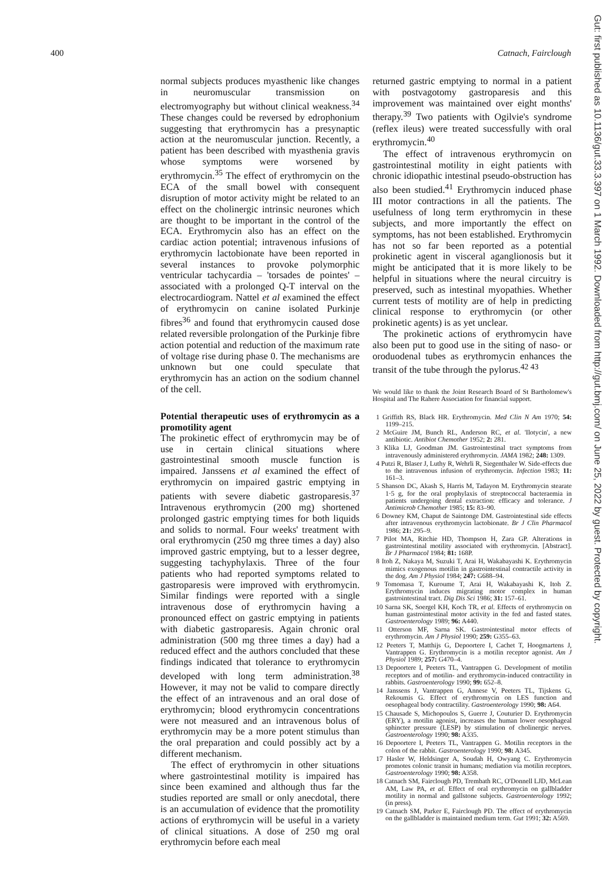400 Catnach, Fairclough
Gut: first published as 10.1136/gut.33.3.397 on 1 March 1992. Downloaded from http://gut.bmj.com/ on June 25, 2022 by guest. Protected by copyright.
normal subjects produces myasthenic like changes in neuromuscular transmission on electromyography but without clinical weakness.<sup>34</sup> These changes could be reversed by edrophonium suggesting that erythromycin has a presynaptic action at the neuromuscular junction. Recently, a patient has been described with myasthenia gravis whose symptoms were worsened by erythromycin.<sup>35</sup> The effect of erythromycin on the ECA of the small bowel with consequent disruption of motor activity might be related to an effect on the cholinergic intrinsic neurones which are thought to be important in the control of the ECA. Erythromycin also has an effect on the cardiac action potential; intravenous infusions of erythromycin lactobionate have been reported in several instances to provoke polymorphic ventricular tachycardia – 'torsades de pointes' – associated with a prolonged Q-T interval on the electrocardiogram. Nattel et al examined the effect of erythromycin on canine isolated Purkinje fibres<sup>36</sup> and found that erythromycin caused dose related reversible prolongation of the Purkinje fibre action potential and reduction of the maximum rate of voltage rise during phase 0. The mechanisms are unknown but one could speculate that erythromycin has an action on the sodium channel of the cell.
Potential therapeutic uses of erythromycin as a promotility agent
The prokinetic effect of erythromycin may be of use in certain clinical situations where gastrointestinal smooth muscle function is impaired. Janssens et al examined the effect of erythromycin on impaired gastric emptying in patients with severe diabetic gastroparesis.<sup>37</sup> Intravenous erythromycin (200 mg) shortened prolonged gastric emptying times for both liquids and solids to normal. Four weeks' treatment with oral erythromycin (250 mg three times a day) also improved gastric emptying, but to a lesser degree, suggesting tachyphylaxis. Three of the four patients who had reported symptoms related to gastroparesis were improved with erythromycin. Similar findings were reported with a single intravenous dose of erythromycin having a pronounced effect on gastric emptying in patients with diabetic gastroparesis. Again chronic oral administration (500 mg three times a day) had a reduced effect and the authors concluded that these findings indicated that tolerance to erythromycin developed with long term administration.<sup>38</sup> However, it may not be valid to compare directly the effect of an intravenous and an oral dose of erythromycin; blood erythromycin concentrations were not measured and an intravenous bolus of erythromycin may be a more potent stimulus than the oral preparation and could possibly act by a different mechanism.
The effect of erythromycin in other situations where gastrointestinal motility is impaired has since been examined and although thus far the studies reported are small or only anecdotal, there is an accumulation of evidence that the promotility actions of erythromycin will be useful in a variety of clinical situations. A dose of 250 mg oral erythromycin before each meal
returned gastric emptying to normal in a patient with postvagotomy gastroparesis and this improvement was maintained over eight months' therapy.<sup>39</sup> Two patients with Ogilvie's syndrome (reflex ileus) were treated successfully with oral erythromycin.<sup>40</sup>
The effect of intravenous erythromycin on gastrointestinal motility in eight patients with chronic idiopathic intestinal pseudo-obstruction has also been studied.<sup>41</sup> Erythromycin induced phase III motor contractions in all the patients. The usefulness of long term erythromycin in these subjects, and more importantly the effect on symptoms, has not been established. Erythromycin has not so far been reported as a potential prokinetic agent in visceral aganglionosis but it might be anticipated that it is more likely to be helpful in situations where the neural circuitry is preserved, such as intestinal myopathies. Whether current tests of motility are of help in predicting clinical response to erythromycin (or other prokinetic agents) is as yet unclear.
The prokinetic actions of erythromycin have also been put to good use in the siting of naso- or oroduodenal tubes as erythromycin enhances the transit of the tube through the pylorus.<sup>42 43</sup>
We would like to thank the Joint Research Board of St Bartholomew's Hospital and The Rahere Association for financial support.
1 Griffith RS, Black HR. Erythromycin. Med Clin N Am 1970; 54: 1199–215.
2 McGuire JM, Bunch RL, Anderson RC, et al. 'Ilotycin', a new antibiotic. Antibiot Chemother 1952; 2: 281.
3 Klika LJ, Goodman JM. Gastrointestinal tract symptoms from intravenously administered erythromycin. JAMA 1982; 248: 1309.
4 Putzi R, Blaser J, Luthy R, Wehrli R, Siegenthaler W. Side-effects due to the intravenous infusion of erythromycin. Infection 1983; 11: 161–3.
5 Shanson DC, Akash S, Harris M, Tadayon M. Erythromycin stearate 1·5 g, for the oral prophylaxis of streptococcal bacteraemia in patients undergoing dental extraction: efficacy and tolerance. J Antimicrob Chemother 1985; 15: 83–90.
6 Downey KM, Chaput de Saintonge DM. Gastrointestinal side effects after intravenous erythromycin lactobionate. Br J Clin Pharmacol 1986; 21: 295–9.
7 Pilot MA, Ritchie HD, Thompson H, Zara GP. Alterations in gastrointestinal motility associated with erythromycin. [Abstract]. Br J Pharmacol 1984; 81: 168P.
8 Itoh Z, Nakaya M, Suzuki T, Arai H, Wakabayashi K. Erythromycin mimics exogenous motilin in gastrointestinal contractile activity in the dog. Am J Physiol 1984; 247: G688–94.
9 Tomomasa T, Kuroume T, Arai H, Wakabayashi K, Itoh Z. Erythromycin induces migrating motor complex in human gastrointestinal tract. Dig Dis Sci 1986; 31: 157–61.
10 Sarna SK, Soergel KH, Koch TR, et al. Effects of erythromycin on human gastrointestinal motor activity in the fed and fasted states. Gastroenterology 1989; 96: A440.
11 Otterson MF, Sarna SK. Gastrointestinal motor effects of erythromycin. Am J Physiol 1990; 259: G355–63.
12 Peeters T, Matthijs G, Depoortere I, Cachet T, Hoogmartens J, Vantrappen G. Erythromycin is a motilin receptor agonist. Am J Physiol 1989; 257: G470–4.
13 Depoortere I, Peeters TL, Vantrappen G. Development of motilin receptors and of motilin- and erythromycin-induced contractility in rabbits. Gastroenterology 1990; 99: 652–8.
14 Janssens J, Vantrappen G, Annese V, Peeters TL, Tijskens G, Rekoumis G. Effect of erythromycin on LES function and oesophageal body contractility. Gastroenterology 1990; 98: A64.
15 Chausade S, Michopoulos S, Guerre J, Couturier D. Erythromycin (ERY), a motilin agonist, increases the human lower oesophageal sphincter pressure (LESP) by stimulation of cholinergic nerves. Gastroenterology 1990; 98: A335.
16 Depoortere I, Peeters TL, Vantrappen G. Motilin receptors in the colon of the rabbit. Gastroenterology 1990; 98: A345.
17 Hasler W, Heldsinger A, Soudah H, Owyang C. Erythromycin promotes colonic transit in humans; mediation via motilin receptors. Gastroenterology 1990; 98: A358.
18 Catnach SM, Fairclough PD, Trembath RC, O'Donnell LJD, McLean AM, Law PA, et al. Effect of oral erythromycin on gallbladder motility in normal and gallstone subjects. Gastroenterology 1992; (in press).
19 Catnach SM, Parker E, Fairclough PD. The effect of erythromycin on the gallbladder is maintained medium term. Gut 1991; 32: A569.